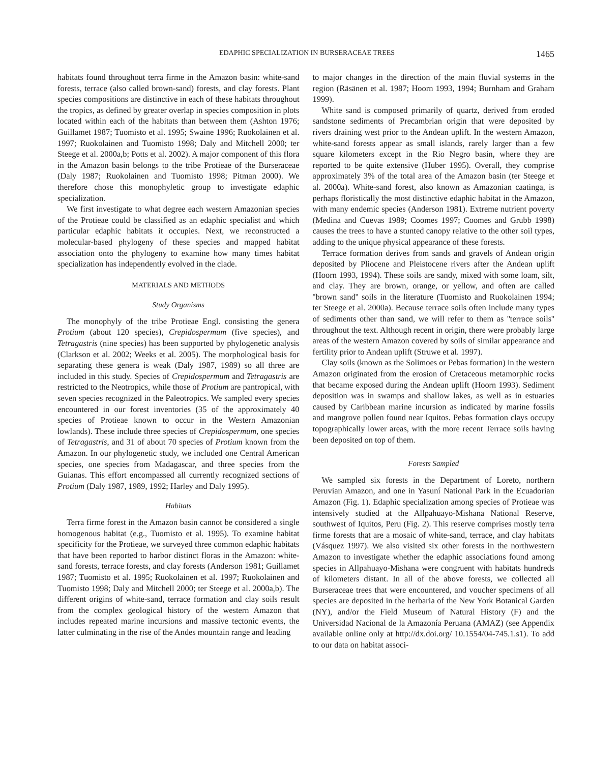EDAPHIC SPECIALIZATION IN BURSERACEAE TREES 1465
habitats found throughout terra firme in the Amazon basin: white-sand forests, terrace (also called brown-sand) forests, and clay forests. Plant species compositions are distinctive in each of these habitats throughout the tropics, as defined by greater overlap in species composition in plots located within each of the habitats than between them (Ashton 1976; Guillamet 1987; Tuomisto et al. 1995; Swaine 1996; Ruokolainen et al. 1997; Ruokolainen and Tuomisto 1998; Daly and Mitchell 2000; ter Steege et al. 2000a,b; Potts et al. 2002). A major component of this flora in the Amazon basin belongs to the tribe Protieae of the Burseraceae (Daly 1987; Ruokolainen and Tuomisto 1998; Pitman 2000). We therefore chose this monophyletic group to investigate edaphic specialization.
We first investigate to what degree each western Amazonian species of the Protieae could be classified as an edaphic specialist and which particular edaphic habitats it occupies. Next, we reconstructed a molecular-based phylogeny of these species and mapped habitat association onto the phylogeny to examine how many times habitat specialization has independently evolved in the clade.
MATERIALS AND METHODS
Study Organisms
The monophyly of the tribe Protieae Engl. consisting the genera Protium (about 120 species), Crepidospermum (five species), and Tetragastris (nine species) has been supported by phylogenetic analysis (Clarkson et al. 2002; Weeks et al. 2005). The morphological basis for separating these genera is weak (Daly 1987, 1989) so all three are included in this study. Species of Crepidospermum and Tetragastris are restricted to the Neotropics, while those of Protium are pantropical, with seven species recognized in the Paleotropics. We sampled every species encountered in our forest inventories (35 of the approximately 40 species of Protieae known to occur in the Western Amazonian lowlands). These include three species of Crepidospermum, one species of Tetragastris, and 31 of about 70 species of Protium known from the Amazon. In our phylogenetic study, we included one Central American species, one species from Madagascar, and three species from the Guianas. This effort encompassed all currently recognized sections of Protium (Daly 1987, 1989, 1992; Harley and Daly 1995).
Habitats
Terra firme forest in the Amazon basin cannot be considered a single homogenous habitat (e.g., Tuomisto et al. 1995). To examine habitat specificity for the Protieae, we surveyed three common edaphic habitats that have been reported to harbor distinct floras in the Amazon: white-sand forests, terrace forests, and clay forests (Anderson 1981; Guillamet 1987; Tuomisto et al. 1995; Ruokolainen et al. 1997; Ruokolainen and Tuomisto 1998; Daly and Mitchell 2000; ter Steege et al. 2000a,b). The different origins of white-sand, terrace formation and clay soils result from the complex geological history of the western Amazon that includes repeated marine incursions and massive tectonic events, the latter culminating in the rise of the Andes mountain range and leading
to major changes in the direction of the main fluvial systems in the region (Räsänen et al. 1987; Hoorn 1993, 1994; Burnham and Graham 1999).
White sand is composed primarily of quartz, derived from eroded sandstone sediments of Precambrian origin that were deposited by rivers draining west prior to the Andean uplift. In the western Amazon, white-sand forests appear as small islands, rarely larger than a few square kilometers except in the Rio Negro basin, where they are reported to be quite extensive (Huber 1995). Overall, they comprise approximately 3% of the total area of the Amazon basin (ter Steege et al. 2000a). White-sand forest, also known as Amazonian caatinga, is perhaps floristically the most distinctive edaphic habitat in the Amazon, with many endemic species (Anderson 1981). Extreme nutrient poverty (Medina and Cuevas 1989; Coomes 1997; Coomes and Grubb 1998) causes the trees to have a stunted canopy relative to the other soil types, adding to the unique physical appearance of these forests.
Terrace formation derives from sands and gravels of Andean origin deposited by Pliocene and Pleistocene rivers after the Andean uplift (Hoorn 1993, 1994). These soils are sandy, mixed with some loam, silt, and clay. They are brown, orange, or yellow, and often are called ''brown sand'' soils in the literature (Tuomisto and Ruokolainen 1994; ter Steege et al. 2000a). Because terrace soils often include many types of sediments other than sand, we will refer to them as ''terrace soils'' throughout the text. Although recent in origin, there were probably large areas of the western Amazon covered by soils of similar appearance and fertility prior to Andean uplift (Struwe et al. 1997).
Clay soils (known as the Solimoes or Pebas formation) in the western Amazon originated from the erosion of Cretaceous metamorphic rocks that became exposed during the Andean uplift (Hoorn 1993). Sediment deposition was in swamps and shallow lakes, as well as in estuaries caused by Caribbean marine incursion as indicated by marine fossils and mangrove pollen found near Iquitos. Pebas formation clays occupy topographically lower areas, with the more recent Terrace soils having been deposited on top of them.
Forests Sampled
We sampled six forests in the Department of Loreto, northern Peruvian Amazon, and one in Yasuní National Park in the Ecuadorian Amazon (Fig. 1). Edaphic specialization among species of Protieae was intensively studied at the Allpahuayo-Mishana National Reserve, southwest of Iquitos, Peru (Fig. 2). This reserve comprises mostly terra firme forests that are a mosaic of white-sand, terrace, and clay habitats (Vásquez 1997). We also visited six other forests in the northwestern Amazon to investigate whether the edaphic associations found among species in Allpahuayo-Mishana were congruent with habitats hundreds of kilometers distant. In all of the above forests, we collected all Burseraceae trees that were encountered, and voucher specimens of all species are deposited in the herbaria of the New York Botanical Garden (NY), and/or the Field Museum of Natural History (F) and the Universidad Nacional de la Amazonía Peruana (AMAZ) (see Appendix available online only at http://dx.doi.org/ 10.1554/04-745.1.s1). To add to our data on habitat associ-